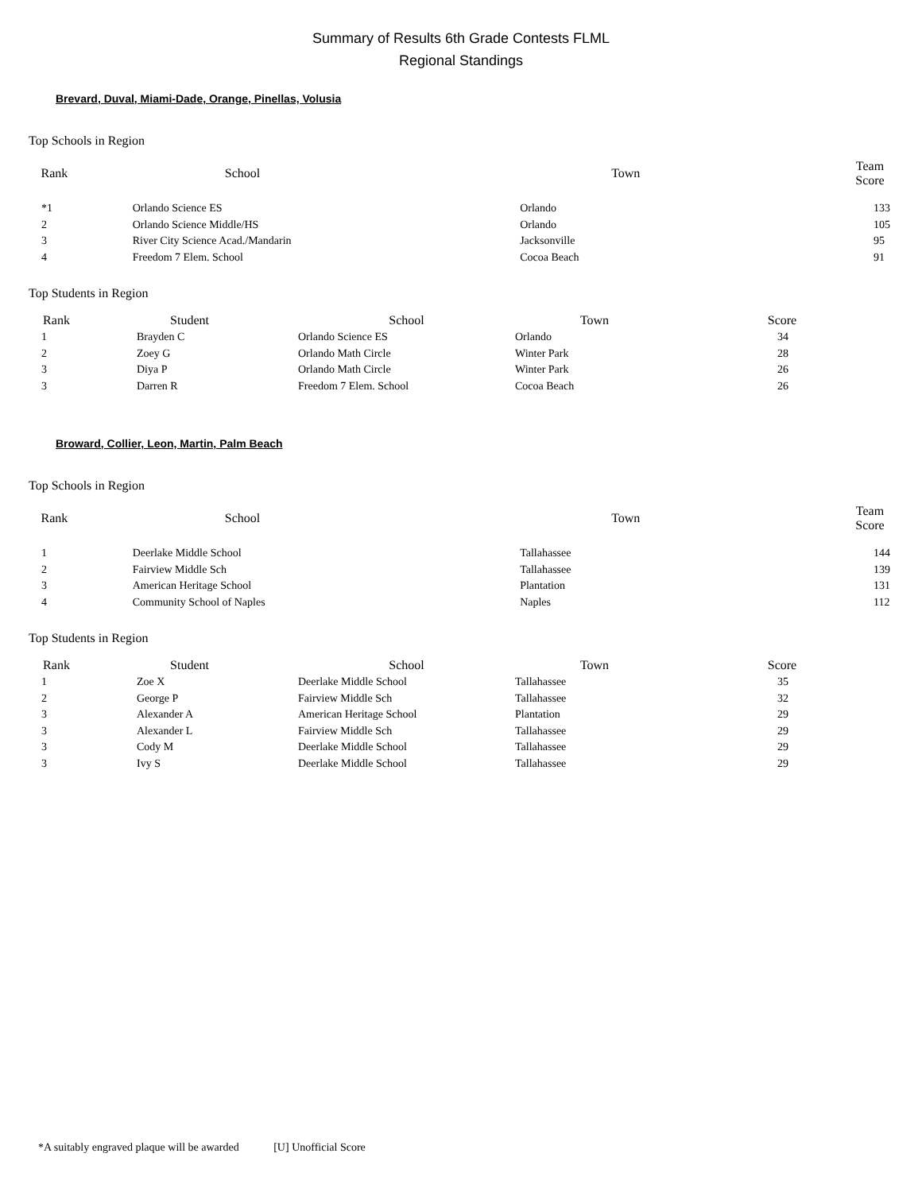Summary of Results 6th Grade Contests FLML
Regional Standings
Brevard, Duval, Miami-Dade, Orange, Pinellas, Volusia
Top Schools in Region
| Rank | School | Town | Team Score |
| --- | --- | --- | --- |
| *1 | Orlando Science ES | Orlando | 133 |
| 2 | Orlando Science Middle/HS | Orlando | 105 |
| 3 | River City Science Acad./Mandarin | Jacksonville | 95 |
| 4 | Freedom 7 Elem. School | Cocoa Beach | 91 |
Top Students in Region
| Rank | Student | School | Town | Score |
| --- | --- | --- | --- | --- |
| 1 | Brayden C | Orlando Science ES | Orlando | 34 |
| 2 | Zoey G | Orlando Math Circle | Winter Park | 28 |
| 3 | Diya P | Orlando Math Circle | Winter Park | 26 |
| 3 | Darren R | Freedom 7 Elem. School | Cocoa Beach | 26 |
Broward, Collier, Leon, Martin, Palm Beach
Top Schools in Region
| Rank | School | Town | Team Score |
| --- | --- | --- | --- |
| 1 | Deerlake Middle School | Tallahassee | 144 |
| 2 | Fairview Middle Sch | Tallahassee | 139 |
| 3 | American Heritage School | Plantation | 131 |
| 4 | Community School of Naples | Naples | 112 |
Top Students in Region
| Rank | Student | School | Town | Score |
| --- | --- | --- | --- | --- |
| 1 | Zoe X | Deerlake Middle School | Tallahassee | 35 |
| 2 | George P | Fairview Middle Sch | Tallahassee | 32 |
| 3 | Alexander A | American Heritage School | Plantation | 29 |
| 3 | Alexander L | Fairview Middle Sch | Tallahassee | 29 |
| 3 | Cody M | Deerlake Middle School | Tallahassee | 29 |
| 3 | Ivy S | Deerlake Middle School | Tallahassee | 29 |
*A suitably engraved plaque will be awarded [U] Unofficial Score